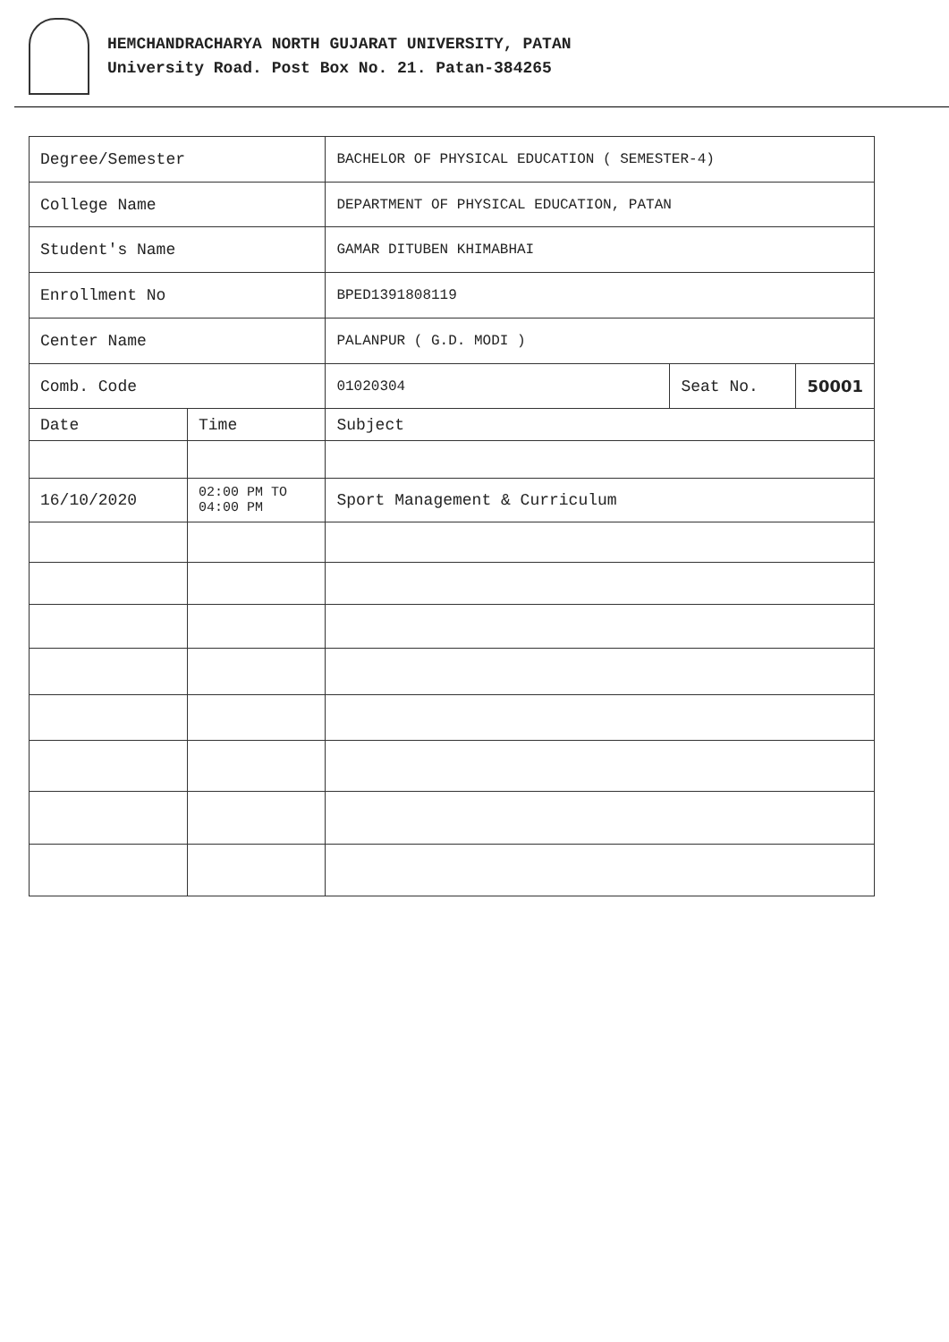HEMCHANDRACHARYA NORTH GUJARAT UNIVERSITY, PATAN
University Road. Post Box No. 21. Patan-384265
| Degree/Semester | | BACHELOR OF PHYSICAL EDUCATION ( SEMESTER-4) | | |
| College Name | | DEPARTMENT OF PHYSICAL EDUCATION, PATAN | | |
| Student's Name | | GAMAR DITUBEN KHIMABHAI | | |
| Enrollment No | | BPED1391808119 | | |
| Center Name | | PALANPUR ( G.D. MODI ) | | |
| Comb. Code | | 01020304 | Seat No. | 50001 |
| Date | Time | Subject | | |
| 16/10/2020 | 02:00 PM TO 04:00 PM | Sport Management & Curriculum | | |